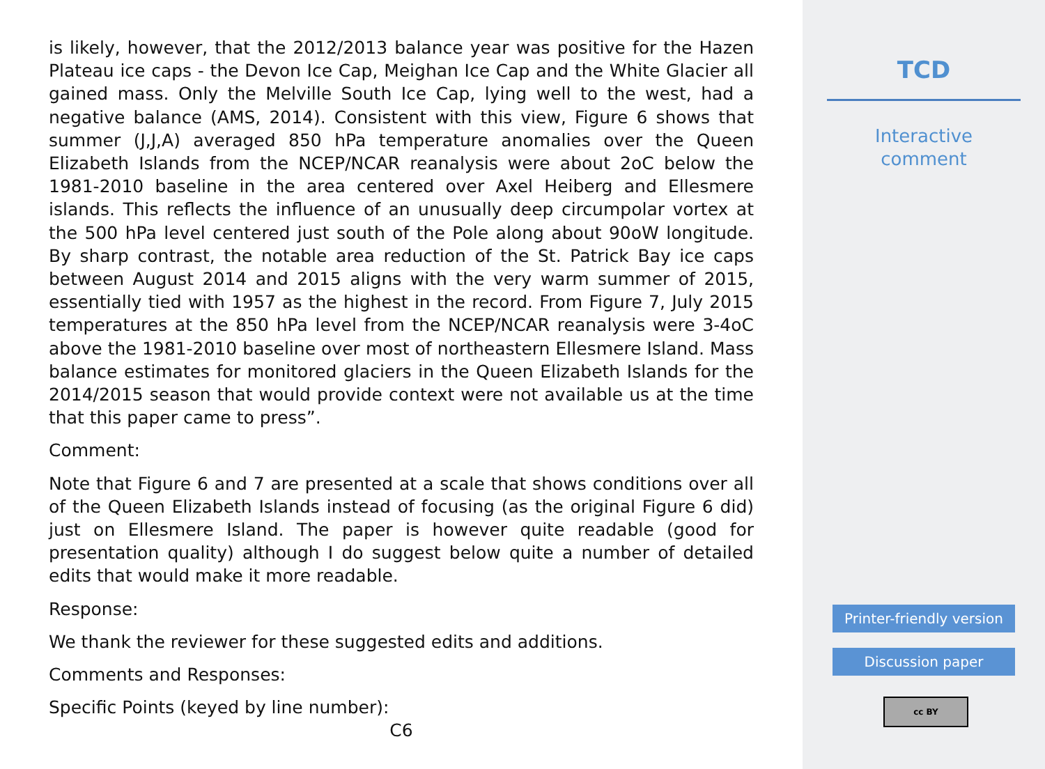is likely, however, that the 2012/2013 balance year was positive for the Hazen Plateau ice caps - the Devon Ice Cap, Meighan Ice Cap and the White Glacier all gained mass. Only the Melville South Ice Cap, lying well to the west, had a negative balance (AMS, 2014). Consistent with this view, Figure 6 shows that summer (J,J,A) averaged 850 hPa temperature anomalies over the Queen Elizabeth Islands from the NCEP/NCAR reanalysis were about 2oC below the 1981-2010 baseline in the area centered over Axel Heiberg and Ellesmere islands. This reflects the influence of an unusually deep circumpolar vortex at the 500 hPa level centered just south of the Pole along about 90oW longitude. By sharp contrast, the notable area reduction of the St. Patrick Bay ice caps between August 2014 and 2015 aligns with the very warm summer of 2015, essentially tied with 1957 as the highest in the record. From Figure 7, July 2015 temperatures at the 850 hPa level from the NCEP/NCAR reanalysis were 3-4oC above the 1981-2010 baseline over most of northeastern Ellesmere Island. Mass balance estimates for monitored glaciers in the Queen Elizabeth Islands for the 2014/2015 season that would provide context were not available us at the time that this paper came to press”.
Comment:
Note that Figure 6 and 7 are presented at a scale that shows conditions over all of the Queen Elizabeth Islands instead of focusing (as the original Figure 6 did) just on Ellesmere Island. The paper is however quite readable (good for presentation quality) although I do suggest below quite a number of detailed edits that would make it more readable.
Response:
We thank the reviewer for these suggested edits and additions.
Comments and Responses:
Specific Points (keyed by line number):
C6
TCD
Interactive
comment
Printer-friendly version
Discussion paper
cc BY